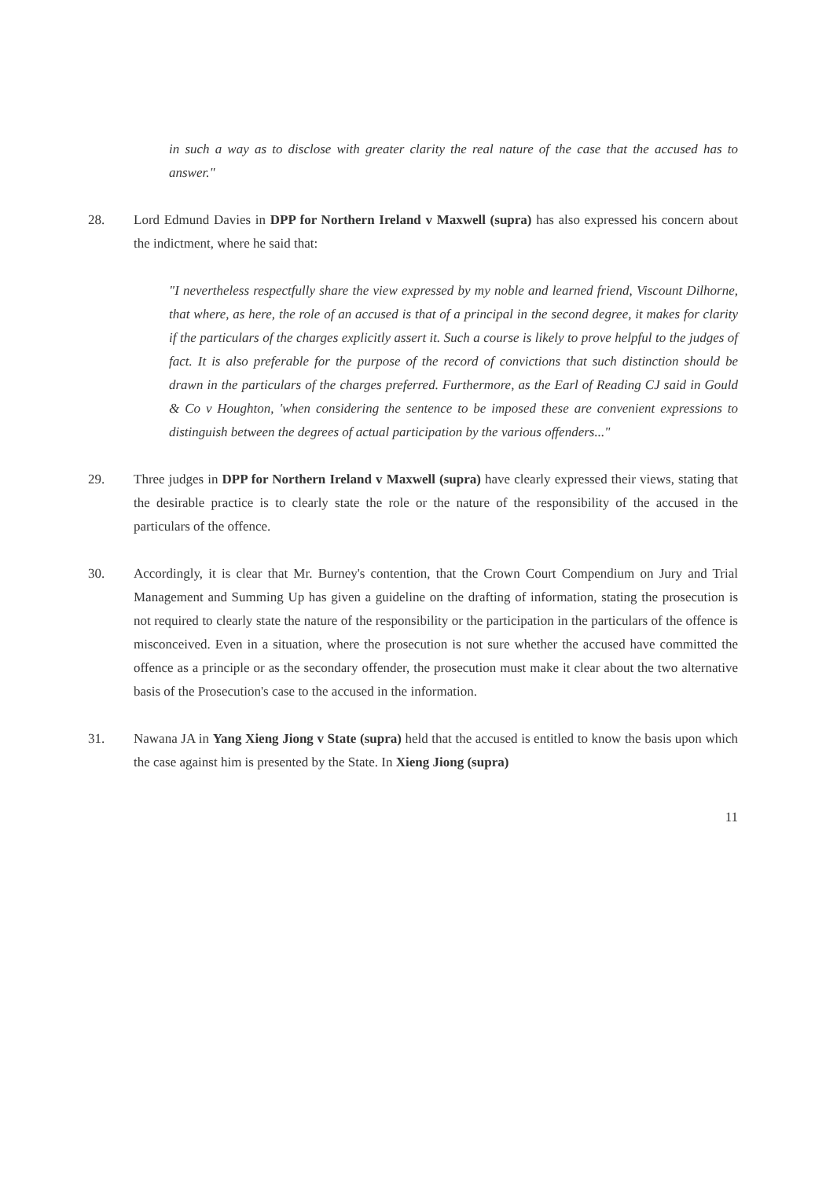in such a way as to disclose with greater clarity the real nature of the case that the accused has to answer."
28. Lord Edmund Davies in DPP for Northern Ireland v Maxwell (supra) has also expressed his concern about the indictment, where he said that:
"I nevertheless respectfully share the view expressed by my noble and learned friend, Viscount Dilhorne, that where, as here, the role of an accused is that of a principal in the second degree, it makes for clarity if the particulars of the charges explicitly assert it. Such a course is likely to prove helpful to the judges of fact. It is also preferable for the purpose of the record of convictions that such distinction should be drawn in the particulars of the charges preferred. Furthermore, as the Earl of Reading CJ said in Gould & Co v Houghton, 'when considering the sentence to be imposed these are convenient expressions to distinguish between the degrees of actual participation by the various offenders..."
29. Three judges in DPP for Northern Ireland v Maxwell (supra) have clearly expressed their views, stating that the desirable practice is to clearly state the role or the nature of the responsibility of the accused in the particulars of the offence.
30. Accordingly, it is clear that Mr. Burney's contention, that the Crown Court Compendium on Jury and Trial Management and Summing Up has given a guideline on the drafting of information, stating the prosecution is not required to clearly state the nature of the responsibility or the participation in the particulars of the offence is misconceived. Even in a situation, where the prosecution is not sure whether the accused have committed the offence as a principle or as the secondary offender, the prosecution must make it clear about the two alternative basis of the Prosecution's case to the accused in the information.
31. Nawana JA in Yang Xieng Jiong v State (supra) held that the accused is entitled to know the basis upon which the case against him is presented by the State. In Xieng Jiong (supra)
11